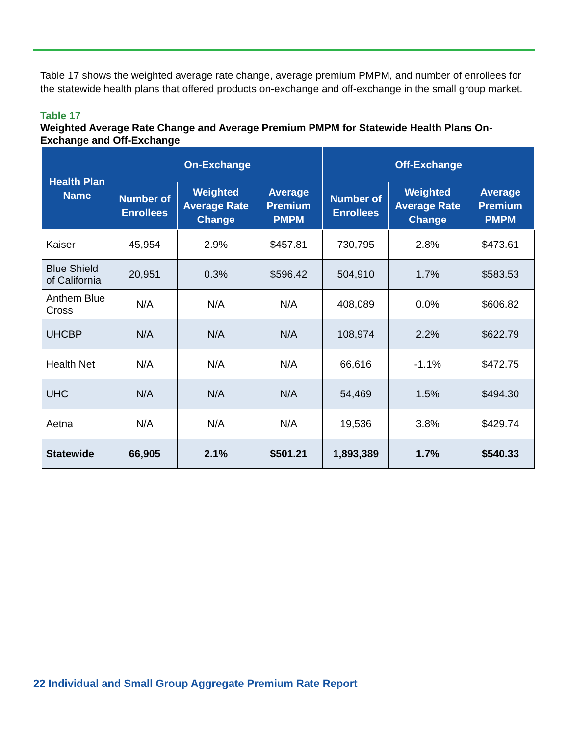Table 17 shows the weighted average rate change, average premium PMPM, and number of enrollees for the statewide health plans that offered products on-exchange and off-exchange in the small group market.
Table 17
Weighted Average Rate Change and Average Premium PMPM for Statewide Health Plans On-Exchange and Off-Exchange
| Health Plan Name | On-Exchange | | | Off-Exchange | | |
| --- | --- | --- | --- | --- | --- | --- |
| | Number of Enrollees | Weighted Average Rate Change | Average Premium PMPM | Number of Enrollees | Weighted Average Rate Change | Average Premium PMPM |
| Kaiser | 45,954 | 2.9% | $457.81 | 730,795 | 2.8% | $473.61 |
| Blue Shield of California | 20,951 | 0.3% | $596.42 | 504,910 | 1.7% | $583.53 |
| Anthem Blue Cross | N/A | N/A | N/A | 408,089 | 0.0% | $606.82 |
| UHCBP | N/A | N/A | N/A | 108,974 | 2.2% | $622.79 |
| Health Net | N/A | N/A | N/A | 66,616 | -1.1% | $472.75 |
| UHC | N/A | N/A | N/A | 54,469 | 1.5% | $494.30 |
| Aetna | N/A | N/A | N/A | 19,536 | 3.8% | $429.74 |
| Statewide | 66,905 | 2.1% | $501.21 | 1,893,389 | 1.7% | $540.33 |
22 Individual and Small Group Aggregate Premium Rate Report